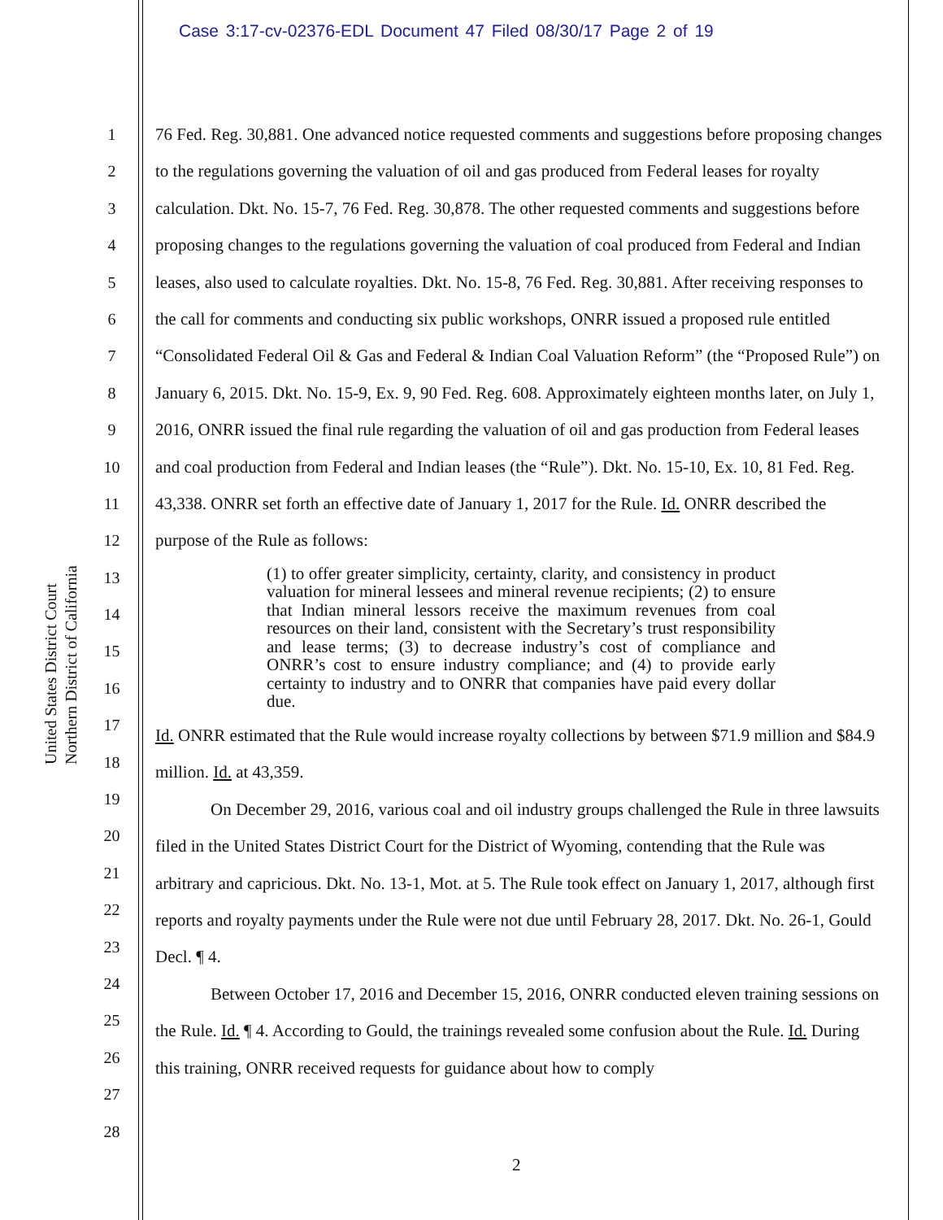Case 3:17-cv-02376-EDL Document 47 Filed 08/30/17 Page 2 of 19
United States District Court
Northern District of California
1
2
3
4
5
6
7
8
9
10
11
12
13
14
15
16
17
18
19
20
21
22
23
24
25
26
27
28
76 Fed. Reg. 30,881. One advanced notice requested comments and suggestions before proposing changes to the regulations governing the valuation of oil and gas produced from Federal leases for royalty calculation. Dkt. No. 15-7, 76 Fed. Reg. 30,878. The other requested comments and suggestions before proposing changes to the regulations governing the valuation of coal produced from Federal and Indian leases, also used to calculate royalties. Dkt. No. 15-8, 76 Fed. Reg. 30,881. After receiving responses to the call for comments and conducting six public workshops, ONRR issued a proposed rule entitled “Consolidated Federal Oil & Gas and Federal & Indian Coal Valuation Reform” (the “Proposed Rule”) on January 6, 2015. Dkt. No. 15-9, Ex. 9, 90 Fed. Reg. 608. Approximately eighteen months later, on July 1, 2016, ONRR issued the final rule regarding the valuation of oil and gas production from Federal leases and coal production from Federal and Indian leases (the “Rule”). Dkt. No. 15-10, Ex. 10, 81 Fed. Reg. 43,338. ONRR set forth an effective date of January 1, 2017 for the Rule. Id. ONRR described the purpose of the Rule as follows:
(1) to offer greater simplicity, certainty, clarity, and consistency in product valuation for mineral lessees and mineral revenue recipients; (2) to ensure that Indian mineral lessors receive the maximum revenues from coal resources on their land, consistent with the Secretary’s trust responsibility and lease terms; (3) to decrease industry’s cost of compliance and ONRR’s cost to ensure industry compliance; and (4) to provide early certainty to industry and to ONRR that companies have paid every dollar due.
Id. ONRR estimated that the Rule would increase royalty collections by between $71.9 million and $84.9 million. Id. at 43,359.
On December 29, 2016, various coal and oil industry groups challenged the Rule in three lawsuits filed in the United States District Court for the District of Wyoming, contending that the Rule was arbitrary and capricious. Dkt. No. 13-1, Mot. at 5. The Rule took effect on January 1, 2017, although first reports and royalty payments under the Rule were not due until February 28, 2017. Dkt. No. 26-1, Gould Decl. ¶ 4.
Between October 17, 2016 and December 15, 2016, ONRR conducted eleven training sessions on the Rule. Id. ¶ 4. According to Gould, the trainings revealed some confusion about the Rule. Id. During this training, ONRR received requests for guidance about how to comply
2